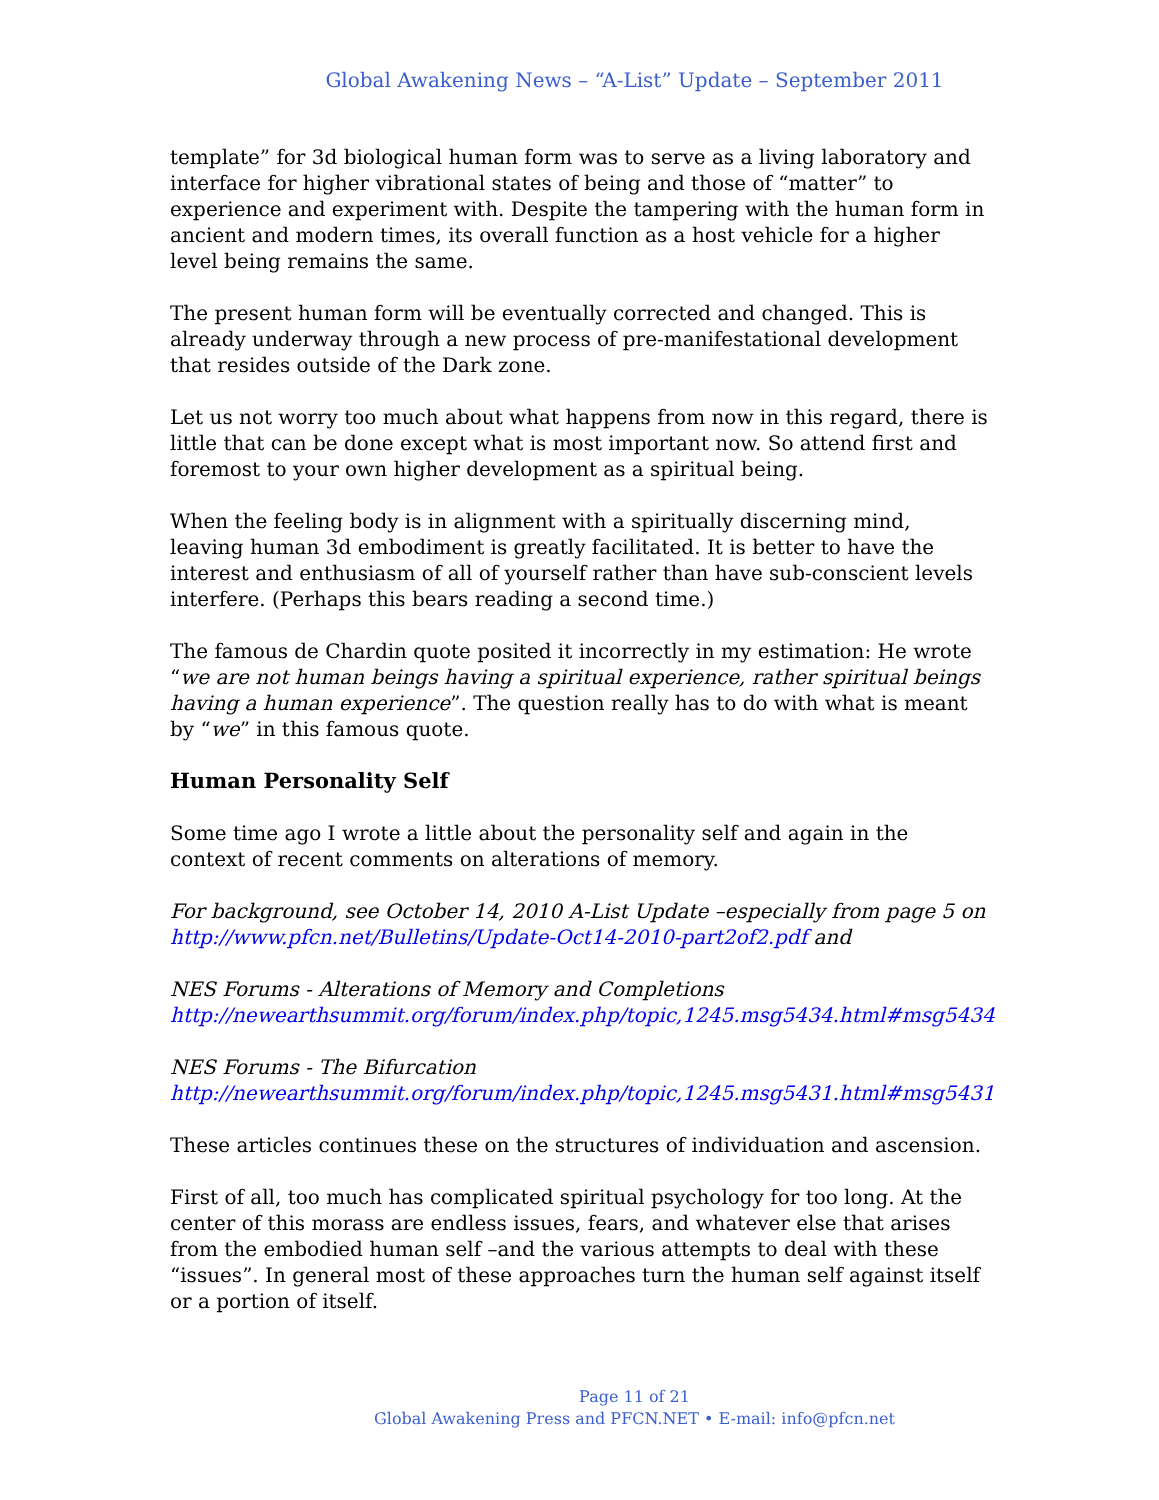Global Awakening News – “A-List” Update – September 2011
template” for 3d biological human form was to serve as a living laboratory and interface for higher vibrational states of being and those of “matter” to experience and experiment with. Despite the tampering with the human form in ancient and modern times, its overall function as a host vehicle for a higher level being remains the same.
The present human form will be eventually corrected and changed. This is already underway through a new process of pre-manifestational development that resides outside of the Dark zone.
Let us not worry too much about what happens from now in this regard, there is little that can be done except what is most important now. So attend first and foremost to your own higher development as a spiritual being.
When the feeling body is in alignment with a spiritually discerning mind, leaving human 3d embodiment is greatly facilitated. It is better to have the interest and enthusiasm of all of yourself rather than have sub-conscient levels interfere. (Perhaps this bears reading a second time.)
The famous de Chardin quote posited it incorrectly in my estimation: He wrote “we are not human beings having a spiritual experience, rather spiritual beings having a human experience”. The question really has to do with what is meant by “we” in this famous quote.
Human Personality Self
Some time ago I wrote a little about the personality self and again in the context of recent comments on alterations of memory.
For background, see October 14, 2010 A-List Update –especially from page 5 on http://www.pfcn.net/Bulletins/Update-Oct14-2010-part2of2.pdf and
NES Forums - Alterations of Memory and Completions
http://newearthsummit.org/forum/index.php/topic,1245.msg5434.html#msg5434
NES Forums - The Bifurcation
http://newearthsummit.org/forum/index.php/topic,1245.msg5431.html#msg5431
These articles continues these on the structures of individuation and ascension.
First of all, too much has complicated spiritual psychology for too long. At the center of this morass are endless issues, fears, and whatever else that arises from the embodied human self –and the various attempts to deal with these “issues”. In general most of these approaches turn the human self against itself or a portion of itself.
Page 11 of 21
Global Awakening Press and PFCN.NET • E-mail: info@pfcn.net